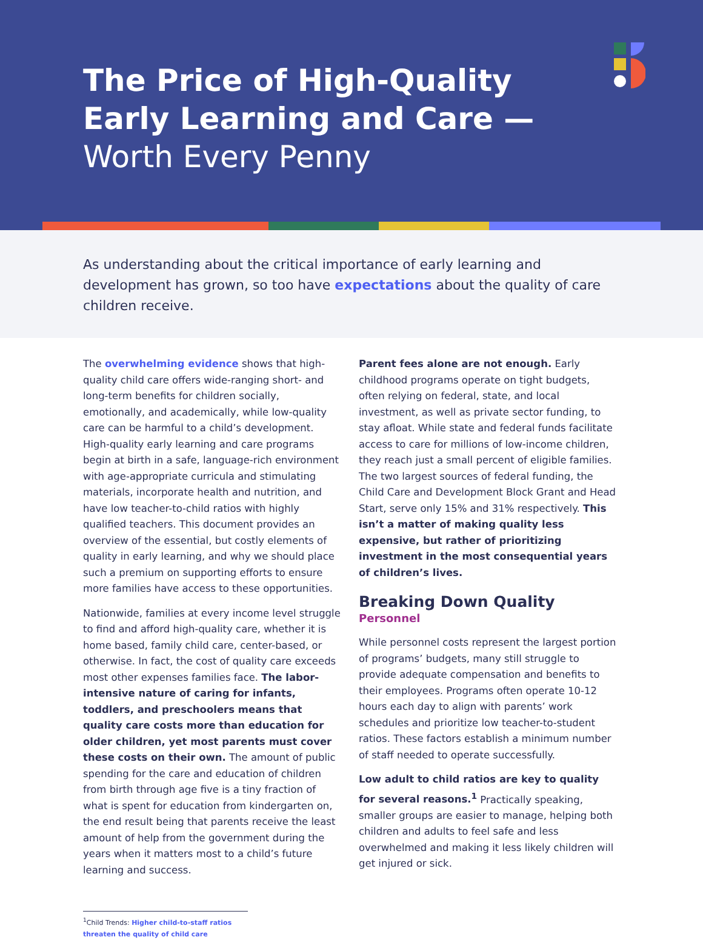The Price of High-Quality
Early Learning and Care —
Worth Every Penny
As understanding about the critical importance of early learning and development has grown, so too have expectations about the quality of care children receive.
The overwhelming evidence shows that high-quality child care offers wide-ranging short- and long-term benefits for children socially, emotionally, and academically, while low-quality care can be harmful to a child’s development. High-quality early learning and care programs begin at birth in a safe, language-rich environment with age-appropriate curricula and stimulating materials, incorporate health and nutrition, and have low teacher-to-child ratios with highly qualified teachers. This document provides an overview of the essential, but costly elements of quality in early learning, and why we should place such a premium on supporting efforts to ensure more families have access to these opportunities.
Nationwide, families at every income level struggle to find and afford high-quality care, whether it is home based, family child care, center-based, or otherwise. In fact, the cost of quality care exceeds most other expenses families face. The labor-intensive nature of caring for infants, toddlers, and preschoolers means that quality care costs more than education for older children, yet most parents must cover these costs on their own. The amount of public spending for the care and education of children from birth through age five is a tiny fraction of what is spent for education from kindergarten on, the end result being that parents receive the least amount of help from the government during the years when it matters most to a child’s future learning and success.
Parent fees alone are not enough. Early childhood programs operate on tight budgets, often relying on federal, state, and local investment, as well as private sector funding, to stay afloat. While state and federal funds facilitate access to care for millions of low-income children, they reach just a small percent of eligible families. The two largest sources of federal funding, the Child Care and Development Block Grant and Head Start, serve only 15% and 31% respectively. This isn’t a matter of making quality less expensive, but rather of prioritizing investment in the most consequential years of children’s lives.
Breaking Down Quality
Personnel
While personnel costs represent the largest portion of programs’ budgets, many still struggle to provide adequate compensation and benefits to their employees. Programs often operate 10-12 hours each day to align with parents’ work schedules and prioritize low teacher-to-student ratios. These factors establish a minimum number of staff needed to operate successfully.
Low adult to child ratios are key to quality for several reasons.<sup>1</sup> Practically speaking, smaller groups are easier to manage, helping both children and adults to feel safe and less overwhelmed and making it less likely children will get injured or sick.
<sup>1</sup> Child Trends: Higher child-to-staff ratios threaten the quality of child care